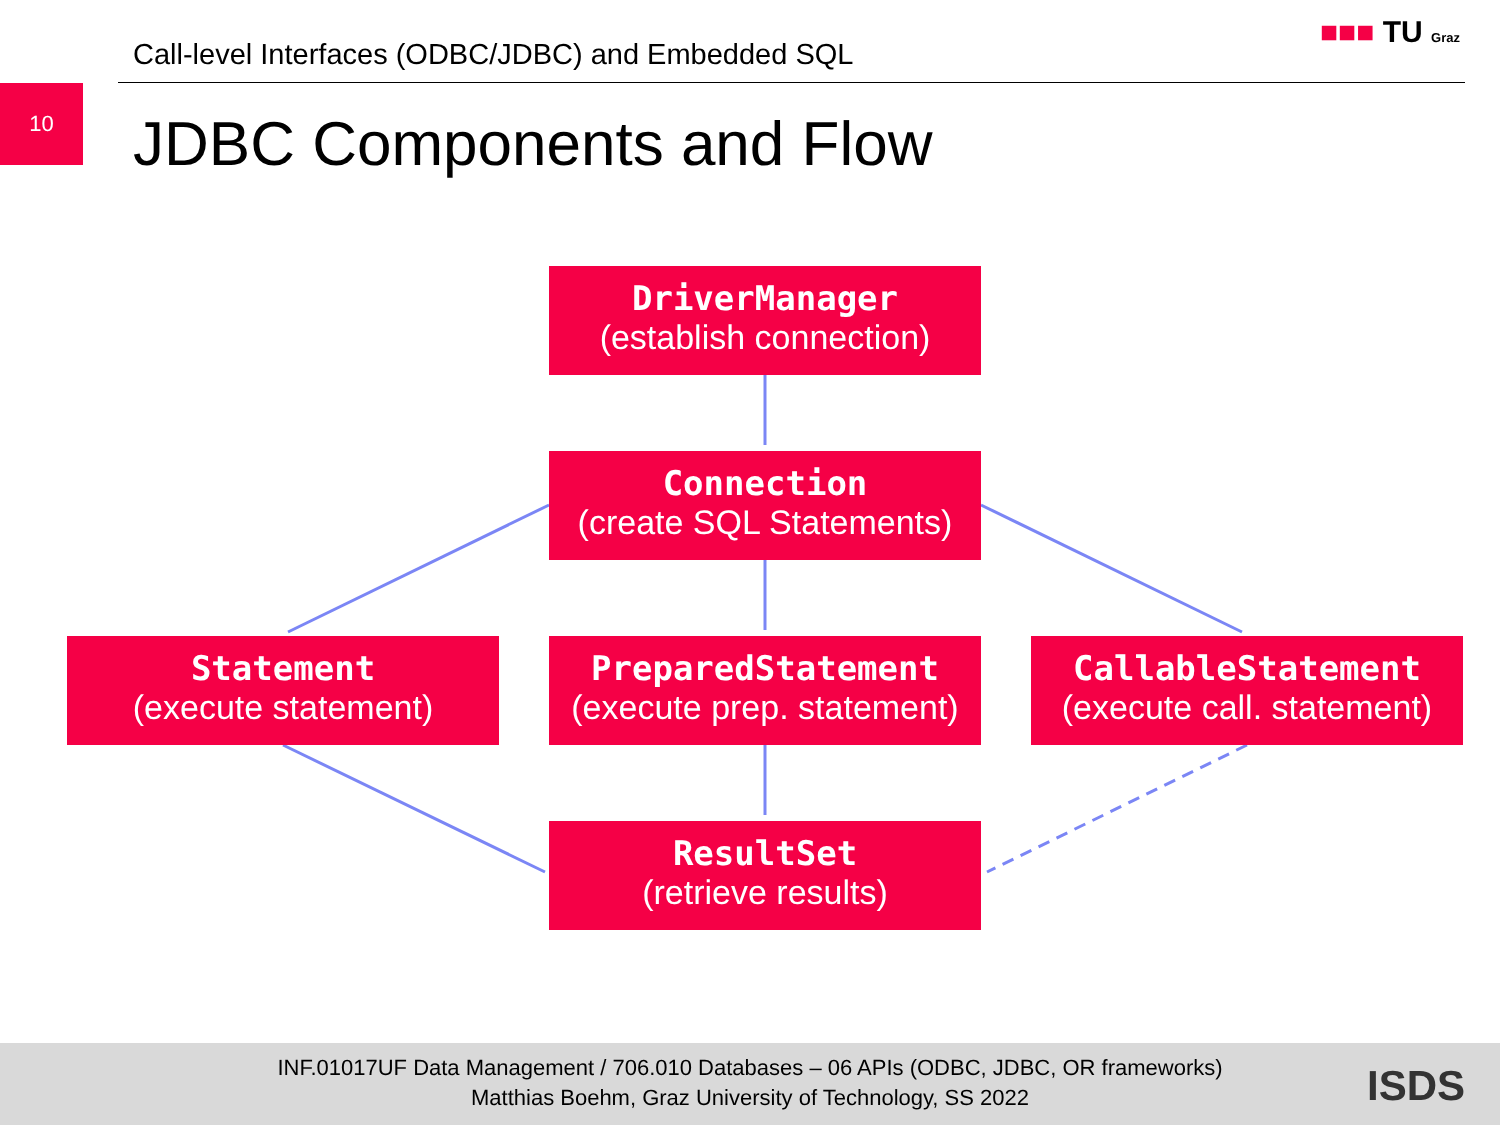Call-level Interfaces (ODBC/JDBC) and Embedded SQL
■■■ TU Graz
10
JDBC Components and Flow
DriverManager
(establish connection)
Connection
(create SQL Statements)
Statement
(execute statement)
PreparedStatement
(execute prep. statement)
CallableStatement
(execute call. statement)
ResultSet
(retrieve results)
INF.01017UF Data Management / 706.010 Databases – 06 APIs (ODBC, JDBC, OR frameworks)
Matthias Boehm, Graz University of Technology, SS 2022
ISDS